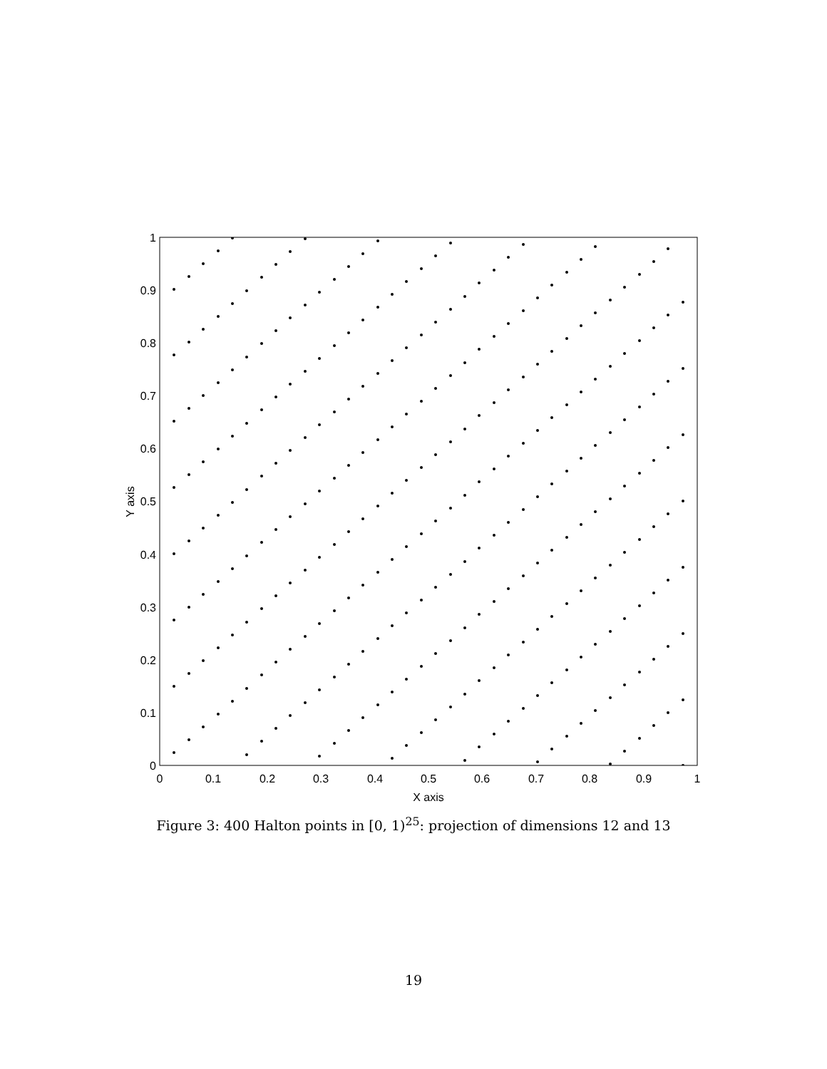0
0.1
0.2
0.3
0.4
0.5
0.6
0.7
0.8
0.9
1
X axis
0
0.1
0.2
0.3
0.4
0.5
0.6
0.7
0.8
0.9
1
Y axis
Figure 3: 400 Halton points in [0, 1)<sup>25</sup>: projection of dimensions 12 and 13
19